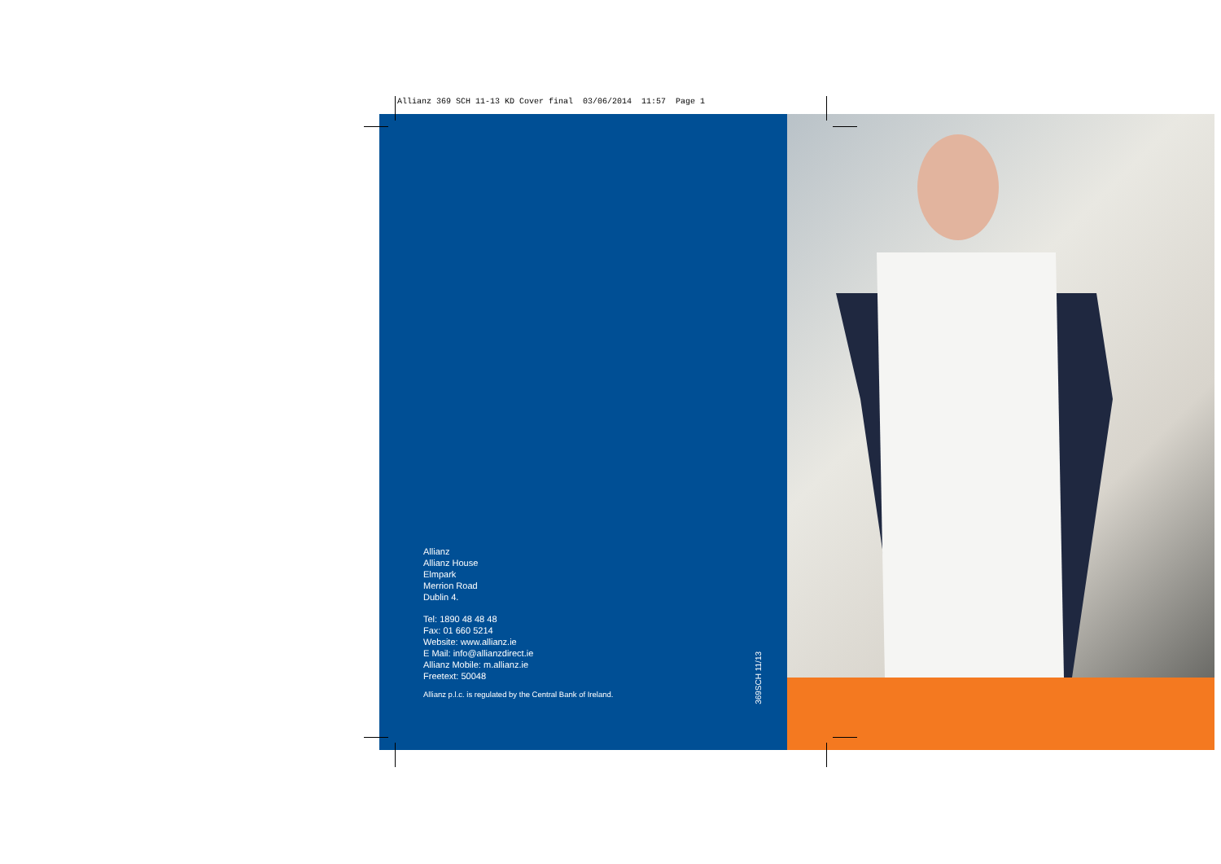Allianz 369 SCH 11-13 KD Cover final 03/06/2014 11:57 Page 1
Allianz
Allianz House
Elmpark
Merrion Road
Dublin 4.
Tel: 1890 48 48 48
Fax: 01 660 5214
Website: www.allianz.ie
E Mail: info@allianzdirect.ie
Allianz Mobile: m.allianz.ie
Freetext: 50048
Allianz p.l.c. is regulated by the Central Bank of Ireland.
369SCH 11/13